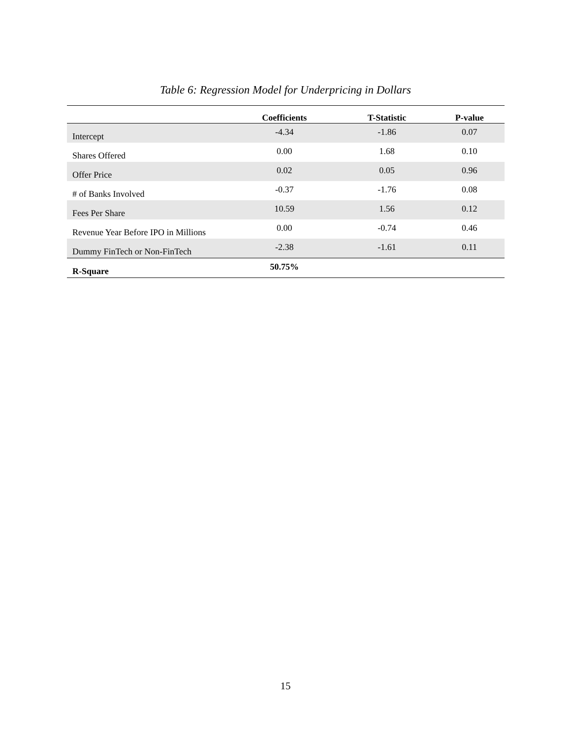Table 6: Regression Model for Underpricing in Dollars
| | Coefficients | T-Statistic | P-value |
| --- | --- | --- | --- |
| Intercept | -4.34 | -1.86 | 0.07 |
| Shares Offered | 0.00 | 1.68 | 0.10 |
| Offer Price | 0.02 | 0.05 | 0.96 |
| # of Banks Involved | -0.37 | -1.76 | 0.08 |
| Fees Per Share | 10.59 | 1.56 | 0.12 |
| Revenue Year Before IPO in Millions | 0.00 | -0.74 | 0.46 |
| Dummy FinTech or Non-FinTech | -2.38 | -1.61 | 0.11 |
| R-Square | 50.75% | | |
15